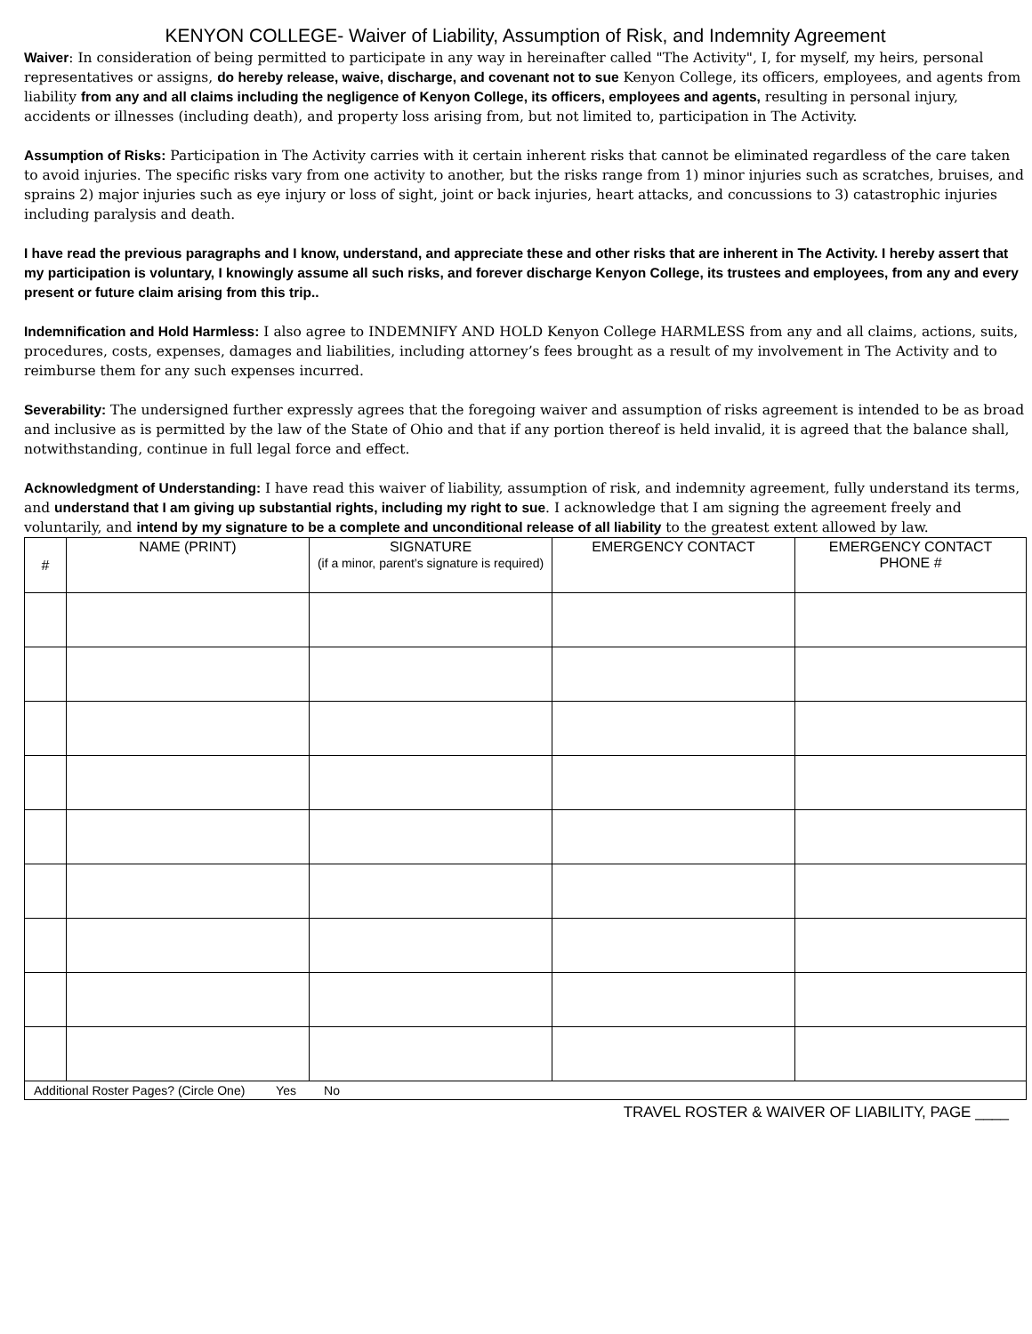KENYON COLLEGE- Waiver of Liability, Assumption of Risk, and Indemnity Agreement
Waiver: In consideration of being permitted to participate in any way in hereinafter called "The Activity", I, for myself, my heirs, personal representatives or assigns, do hereby release, waive, discharge, and covenant not to sue Kenyon College, its officers, employees, and agents from liability from any and all claims including the negligence of Kenyon College, its officers, employees and agents, resulting in personal injury, accidents or illnesses (including death), and property loss arising from, but not limited to, participation in The Activity.
Assumption of Risks: Participation in The Activity carries with it certain inherent risks that cannot be eliminated regardless of the care taken to avoid injuries. The specific risks vary from one activity to another, but the risks range from 1) minor injuries such as scratches, bruises, and sprains 2) major injuries such as eye injury or loss of sight, joint or back injuries, heart attacks, and concussions to 3) catastrophic injuries including paralysis and death.
I have read the previous paragraphs and I know, understand, and appreciate these and other risks that are inherent in The Activity. I hereby assert that my participation is voluntary, I knowingly assume all such risks, and forever discharge Kenyon College, its trustees and employees, from any and every present or future claim arising from this trip..
Indemnification and Hold Harmless: I also agree to INDEMNIFY AND HOLD Kenyon College HARMLESS from any and all claims, actions, suits, procedures, costs, expenses, damages and liabilities, including attorney’s fees brought as a result of my involvement in The Activity and to reimburse them for any such expenses incurred.
Severability: The undersigned further expressly agrees that the foregoing waiver and assumption of risks agreement is intended to be as broad and inclusive as is permitted by the law of the State of Ohio and that if any portion thereof is held invalid, it is agreed that the balance shall, notwithstanding, continue in full legal force and effect.
Acknowledgment of Understanding: I have read this waiver of liability, assumption of risk, and indemnity agreement, fully understand its terms, and understand that I am giving up substantial rights, including my right to sue. I acknowledge that I am signing the agreement freely and voluntarily, and intend by my signature to be a complete and unconditional release of all liability to the greatest extent allowed by law.
| # | NAME (PRINT) | SIGNATURE (if a minor, parent’s signature is required) | EMERGENCY CONTACT | EMERGENCY CONTACT PHONE # |
| --- | --- | --- | --- | --- |
| Additional Roster Pages? (Circle One) Yes No | | | | |
TRAVEL ROSTER & WAIVER OF LIABILITY, PAGE ____